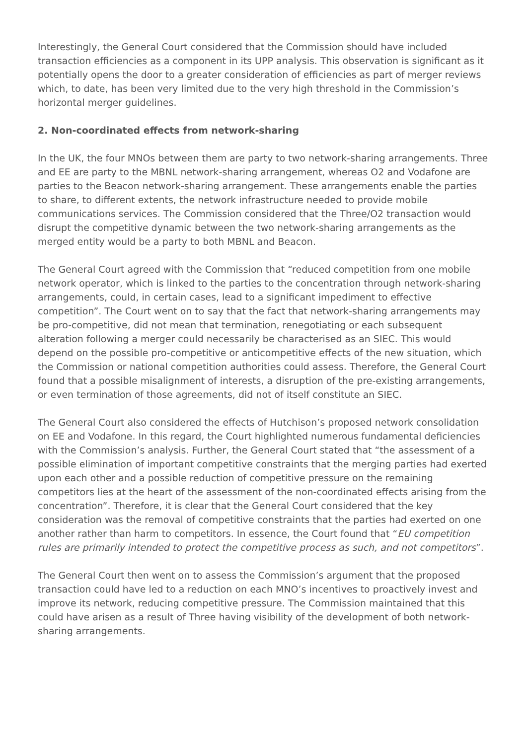Interestingly, the General Court considered that the Commission should have included transaction efficiencies as a component in its UPP analysis. This observation is significant as it potentially opens the door to a greater consideration of efficiencies as part of merger reviews which, to date, has been very limited due to the very high threshold in the Commission’s horizontal merger guidelines.
2. Non-coordinated effects from network-sharing
In the UK, the four MNOs between them are party to two network-sharing arrangements. Three and EE are party to the MBNL network-sharing arrangement, whereas O2 and Vodafone are parties to the Beacon network-sharing arrangement. These arrangements enable the parties to share, to different extents, the network infrastructure needed to provide mobile communications services. The Commission considered that the Three/O2 transaction would disrupt the competitive dynamic between the two network-sharing arrangements as the merged entity would be a party to both MBNL and Beacon.
The General Court agreed with the Commission that “reduced competition from one mobile network operator, which is linked to the parties to the concentration through network-sharing arrangements, could, in certain cases, lead to a significant impediment to effective competition”. The Court went on to say that the fact that network-sharing arrangements may be pro-competitive, did not mean that termination, renegotiating or each subsequent alteration following a merger could necessarily be characterised as an SIEC. This would depend on the possible pro-competitive or anticompetitive effects of the new situation, which the Commission or national competition authorities could assess. Therefore, the General Court found that a possible misalignment of interests, a disruption of the pre-existing arrangements, or even termination of those agreements, did not of itself constitute an SIEC.
The General Court also considered the effects of Hutchison’s proposed network consolidation on EE and Vodafone. In this regard, the Court highlighted numerous fundamental deficiencies with the Commission’s analysis. Further, the General Court stated that “the assessment of a possible elimination of important competitive constraints that the merging parties had exerted upon each other and a possible reduction of competitive pressure on the remaining competitors lies at the heart of the assessment of the non-coordinated effects arising from the concentration”. Therefore, it is clear that the General Court considered that the key consideration was the removal of competitive constraints that the parties had exerted on one another rather than harm to competitors. In essence, the Court found that “EU competition rules are primarily intended to protect the competitive process as such, and not competitors”.
The General Court then went on to assess the Commission’s argument that the proposed transaction could have led to a reduction on each MNO’s incentives to proactively invest and improve its network, reducing competitive pressure. The Commission maintained that this could have arisen as a result of Three having visibility of the development of both network-sharing arrangements.